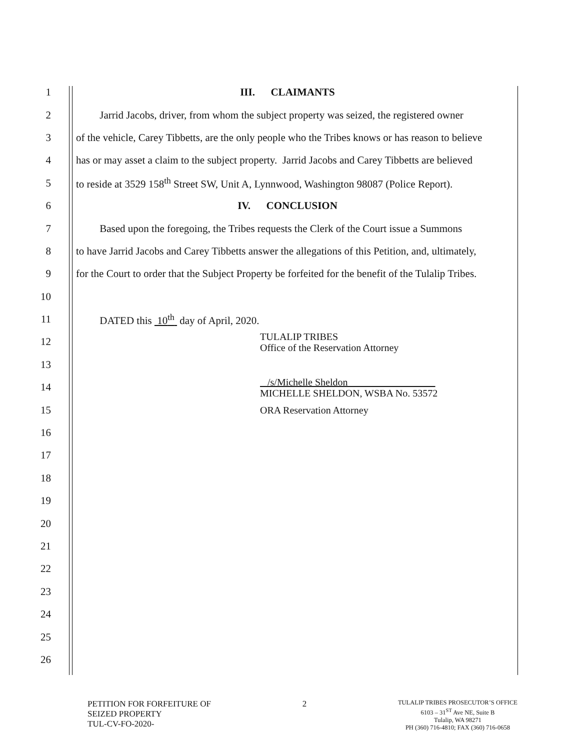1 III. CLAIMANTS
2 Jarrid Jacobs, driver, from whom the subject property was seized, the registered owner
3 of the vehicle, Carey Tibbetts, are the only people who the Tribes knows or has reason to believe
4 has or may asset a claim to the subject property. Jarrid Jacobs and Carey Tibbetts are believed
5 to reside at 3529 158<sup>th</sup> Street SW, Unit A, Lynnwood, Washington 98087 (Police Report).
6 IV. CONCLUSION
7 Based upon the foregoing, the Tribes requests the Clerk of the Court issue a Summons
8 to have Jarrid Jacobs and Carey Tibbetts answer the allegations of this Petition, and, ultimately,
9 for the Court to order that the Subject Property be forfeited for the benefit of the Tulalip Tribes.
10
11 DATED this 10<sup>th</sup> day of April, 2020.
12
TULALIP TRIBES
Office of the Reservation Attorney
13
14
/s/Michelle Sheldon
MICHELLE SHELDON, WSBA No. 53572
15
ORA Reservation Attorney
16
17
18
19
20
21
22
23
24
25
26
PETITION FOR FORFEITURE OF
SEIZED PROPERTY
TUL-CV-FO-2020-
2
TULALIP TRIBES PROSECUTOR’S OFFICE
6103 – 31<sup>ST</sup> Ave NE, Suite B
Tulalip, WA 98271
PH (360) 716-4810; FAX (360) 716-0658